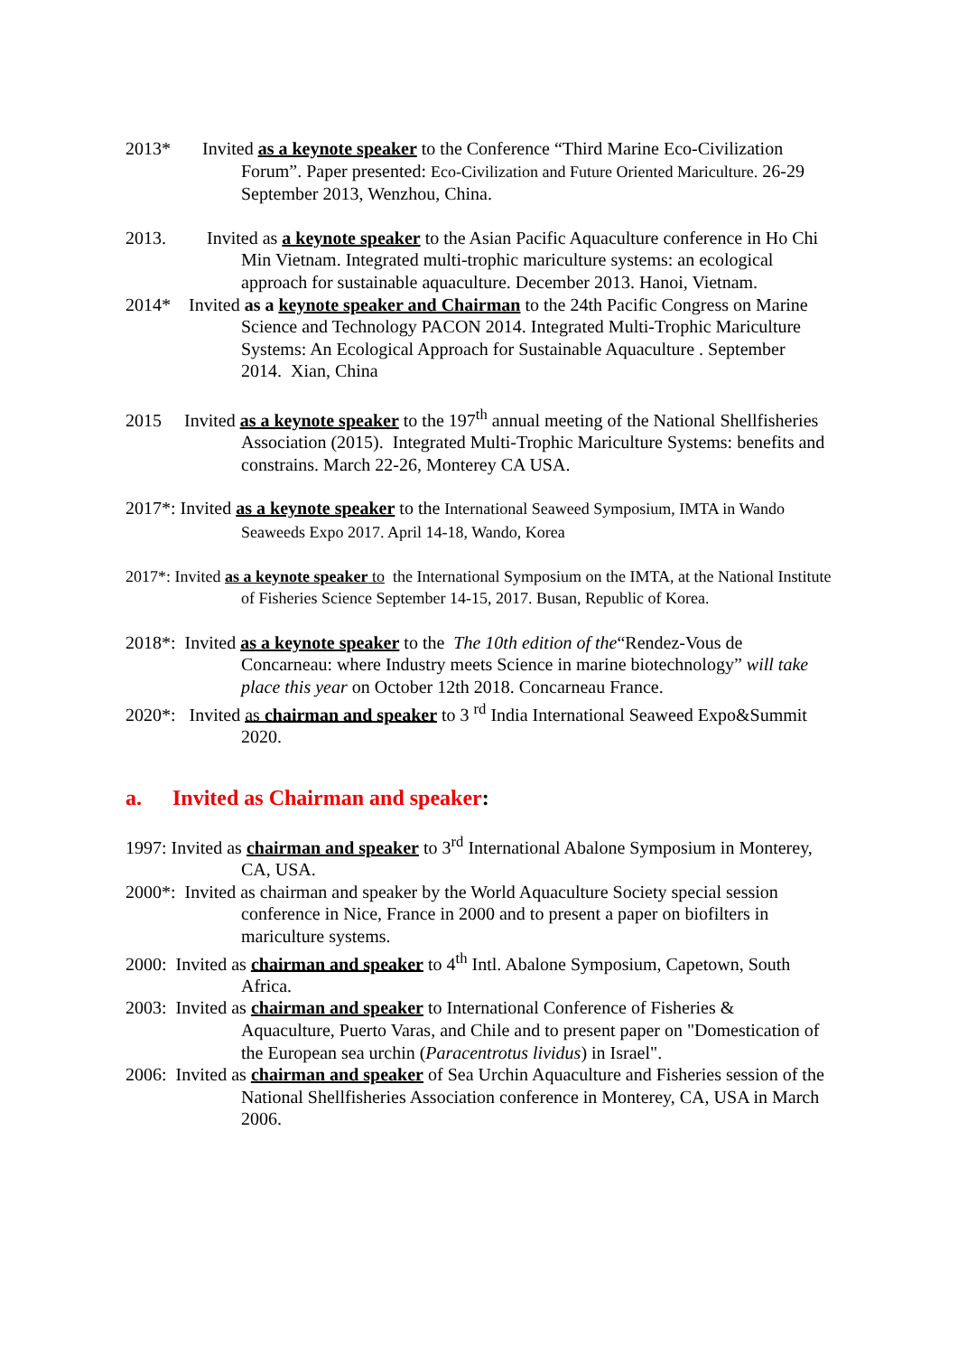2013* Invited as a keynote speaker to the Conference “Third Marine Eco-Civilization Forum”. Paper presented: Eco-Civilization and Future Oriented Mariculture. 26-29 September 2013, Wenzhou, China.
2013. Invited as a keynote speaker to the Asian Pacific Aquaculture conference in Ho Chi Min Vietnam. Integrated multi-trophic mariculture systems: an ecological approach for sustainable aquaculture. December 2013. Hanoi, Vietnam.
2014* Invited as a keynote speaker and Chairman to the 24th Pacific Congress on Marine Science and Technology PACON 2014. Integrated Multi-Trophic Mariculture Systems: An Ecological Approach for Sustainable Aquaculture . September 2014. Xian, China
2015 Invited as a keynote speaker to the 197<sup>th</sup> annual meeting of the National Shellfisheries Association (2015). Integrated Multi-Trophic Mariculture Systems: benefits and constrains. March 22-26, Monterey CA USA.
2017*: Invited as a keynote speaker to the International Seaweed Symposium, IMTA in Wando Seaweeds Expo 2017. April 14-18, Wando, Korea
2017*: Invited as a keynote speaker to the International Symposium on the IMTA, at the National Institute of Fisheries Science September 14-15, 2017. Busan, Republic of Korea.
2018*: Invited as a keynote speaker to the The 10th edition of the“Rendez-Vous de Concarneau: where Industry meets Science in marine biotechnology” will take place this year on October 12th 2018. Concarneau France.
2020*: Invited as chairman and speaker to 3 <sup>rd</sup> India International Seaweed Expo&Summit 2020.
a. Invited as Chairman and speaker:
1997: Invited as chairman and speaker to 3<sup>rd</sup> International Abalone Symposium in Monterey, CA, USA.
2000*: Invited as chairman and speaker by the World Aquaculture Society special session conference in Nice, France in 2000 and to present a paper on biofilters in mariculture systems.
2000: Invited as chairman and speaker to 4<sup>th</sup> Intl. Abalone Symposium, Capetown, South Africa.
2003: Invited as chairman and speaker to International Conference of Fisheries & Aquaculture, Puerto Varas, and Chile and to present paper on "Domestication of the European sea urchin (Paracentrotus lividus) in Israel".
2006: Invited as chairman and speaker of Sea Urchin Aquaculture and Fisheries session of the National Shellfisheries Association conference in Monterey, CA, USA in March 2006.